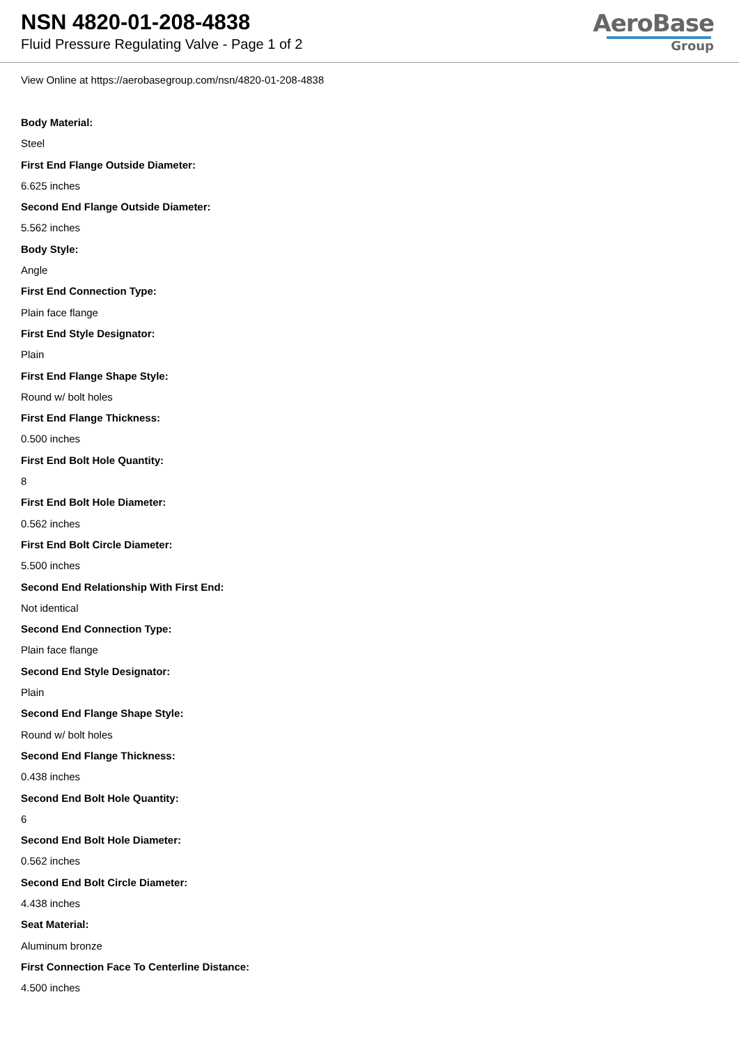NSN 4820-01-208-4838
Fluid Pressure Regulating Valve - Page 1 of 2
AeroBase
Group
View Online at https://aerobasegroup.com/nsn/4820-01-208-4838
Body Material:
Steel
First End Flange Outside Diameter:
6.625 inches
Second End Flange Outside Diameter:
5.562 inches
Body Style:
Angle
First End Connection Type:
Plain face flange
First End Style Designator:
Plain
First End Flange Shape Style:
Round w/ bolt holes
First End Flange Thickness:
0.500 inches
First End Bolt Hole Quantity:
8
First End Bolt Hole Diameter:
0.562 inches
First End Bolt Circle Diameter:
5.500 inches
Second End Relationship With First End:
Not identical
Second End Connection Type:
Plain face flange
Second End Style Designator:
Plain
Second End Flange Shape Style:
Round w/ bolt holes
Second End Flange Thickness:
0.438 inches
Second End Bolt Hole Quantity:
6
Second End Bolt Hole Diameter:
0.562 inches
Second End Bolt Circle Diameter:
4.438 inches
Seat Material:
Aluminum bronze
First Connection Face To Centerline Distance:
4.500 inches